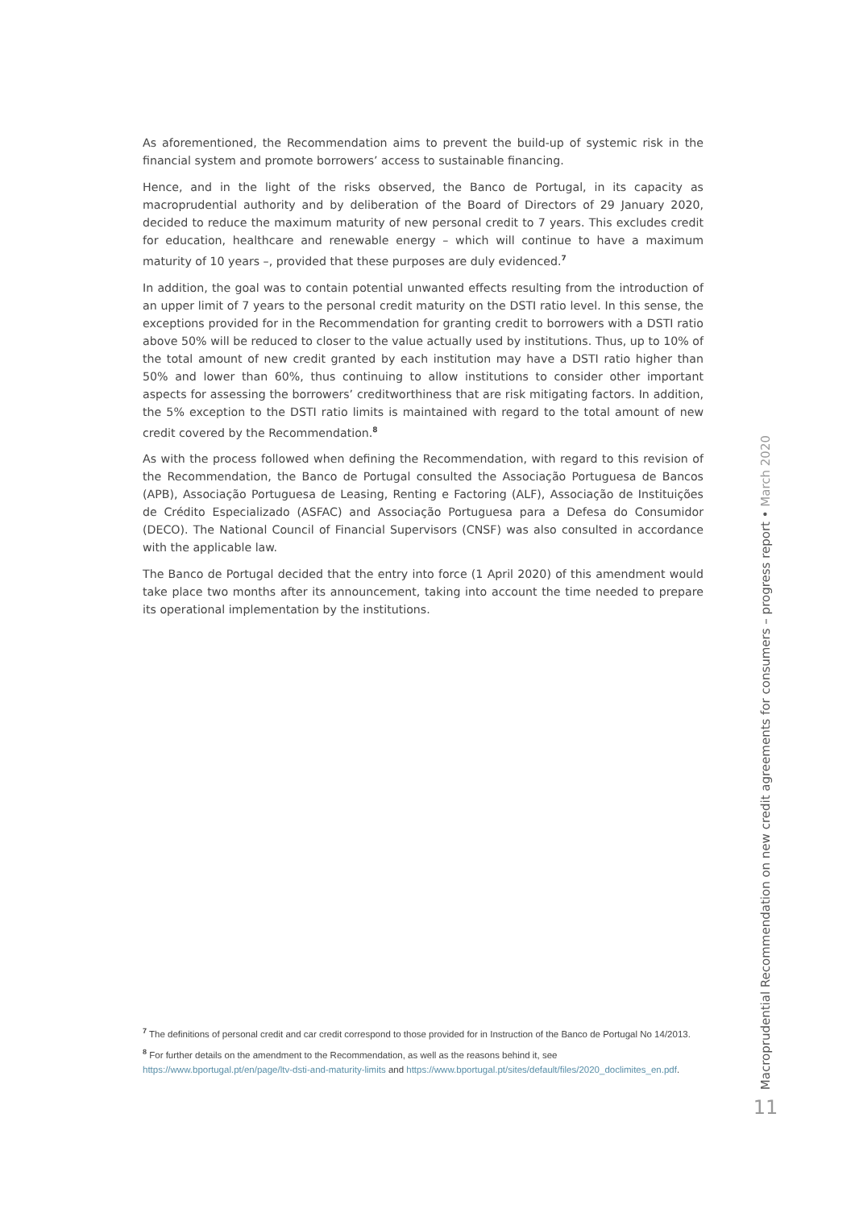As aforementioned, the Recommendation aims to prevent the build-up of systemic risk in the financial system and promote borrowers’ access to sustainable financing.
Hence, and in the light of the risks observed, the Banco de Portugal, in its capacity as macroprudential authority and by deliberation of the Board of Directors of 29 January 2020, decided to reduce the maximum maturity of new personal credit to 7 years. This excludes credit for education, healthcare and renewable energy – which will continue to have a maximum maturity of 10 years –, provided that these purposes are duly evidenced.<sup>7</sup>
In addition, the goal was to contain potential unwanted effects resulting from the introduction of an upper limit of 7 years to the personal credit maturity on the DSTI ratio level. In this sense, the exceptions provided for in the Recommendation for granting credit to borrowers with a DSTI ratio above 50% will be reduced to closer to the value actually used by institutions. Thus, up to 10% of the total amount of new credit granted by each institution may have a DSTI ratio higher than 50% and lower than 60%, thus continuing to allow institutions to consider other important aspects for assessing the borrowers’ creditworthiness that are risk mitigating factors. In addition, the 5% exception to the DSTI ratio limits is maintained with regard to the total amount of new credit covered by the Recommendation.<sup>8</sup>
As with the process followed when defining the Recommendation, with regard to this revision of the Recommendation, the Banco de Portugal consulted the Associação Portuguesa de Bancos (APB), Associação Portuguesa de Leasing, Renting e Factoring (ALF), Associação de Instituições de Crédito Especializado (ASFAC) and Associação Portuguesa para a Defesa do Consumidor (DECO). The National Council of Financial Supervisors (CNSF) was also consulted in accordance with the applicable law.
The Banco de Portugal decided that the entry into force (1 April 2020) of this amendment would take place two months after its announcement, taking into account the time needed to prepare its operational implementation by the institutions.
<sup>7</sup> The definitions of personal credit and car credit correspond to those provided for in Instruction of the Banco de Portugal No 14/2013.
<sup>8</sup> For further details on the amendment to the Recommendation, as well as the reasons behind it, see https://www.bportugal.pt/en/page/ltv-dsti-and-maturity-limits and https://www.bportugal.pt/sites/default/files/2020_doclimites_en.pdf.
Macroprudential Recommendation on new credit agreements for consumers – progress report • March 2020
11